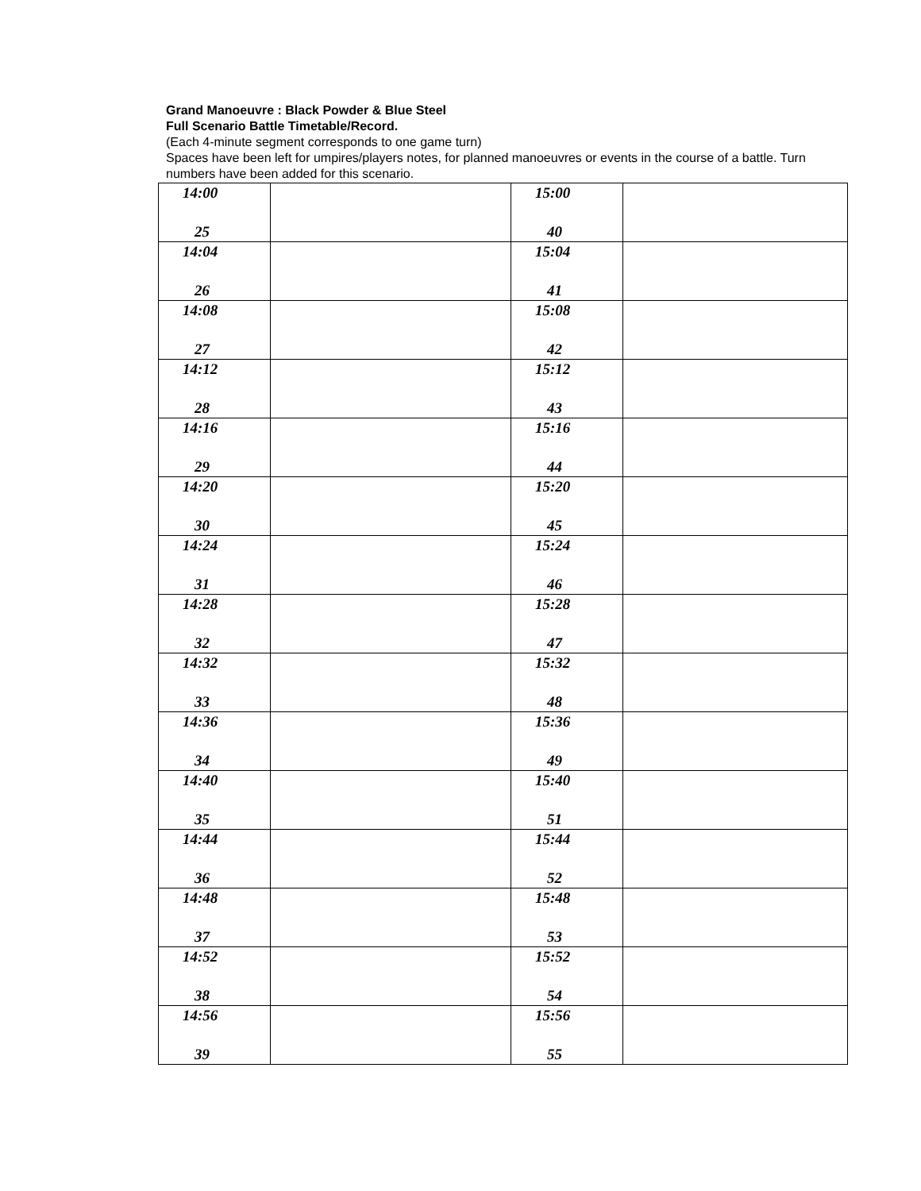Grand Manoeuvre : Black Powder & Blue Steel
Full Scenario Battle Timetable/Record.
(Each 4-minute segment corresponds to one game turn)
Spaces have been left for umpires/players notes, for planned manoeuvres or events in the course of a battle. Turn numbers have been added for this scenario.
| 14:00 25 | | 15:00 40 | |
| 14:04 26 | | 15:04 41 | |
| 14:08 27 | | 15:08 42 | |
| 14:12 28 | | 15:12 43 | |
| 14:16 29 | | 15:16 44 | |
| 14:20 30 | | 15:20 45 | |
| 14:24 31 | | 15:24 46 | |
| 14:28 32 | | 15:28 47 | |
| 14:32 33 | | 15:32 48 | |
| 14:36 34 | | 15:36 49 | |
| 14:40 35 | | 15:40 51 | |
| 14:44 36 | | 15:44 52 | |
| 14:48 37 | | 15:48 53 | |
| 14:52 38 | | 15:52 54 | |
| 14:56 39 | | 15:56 55 | |